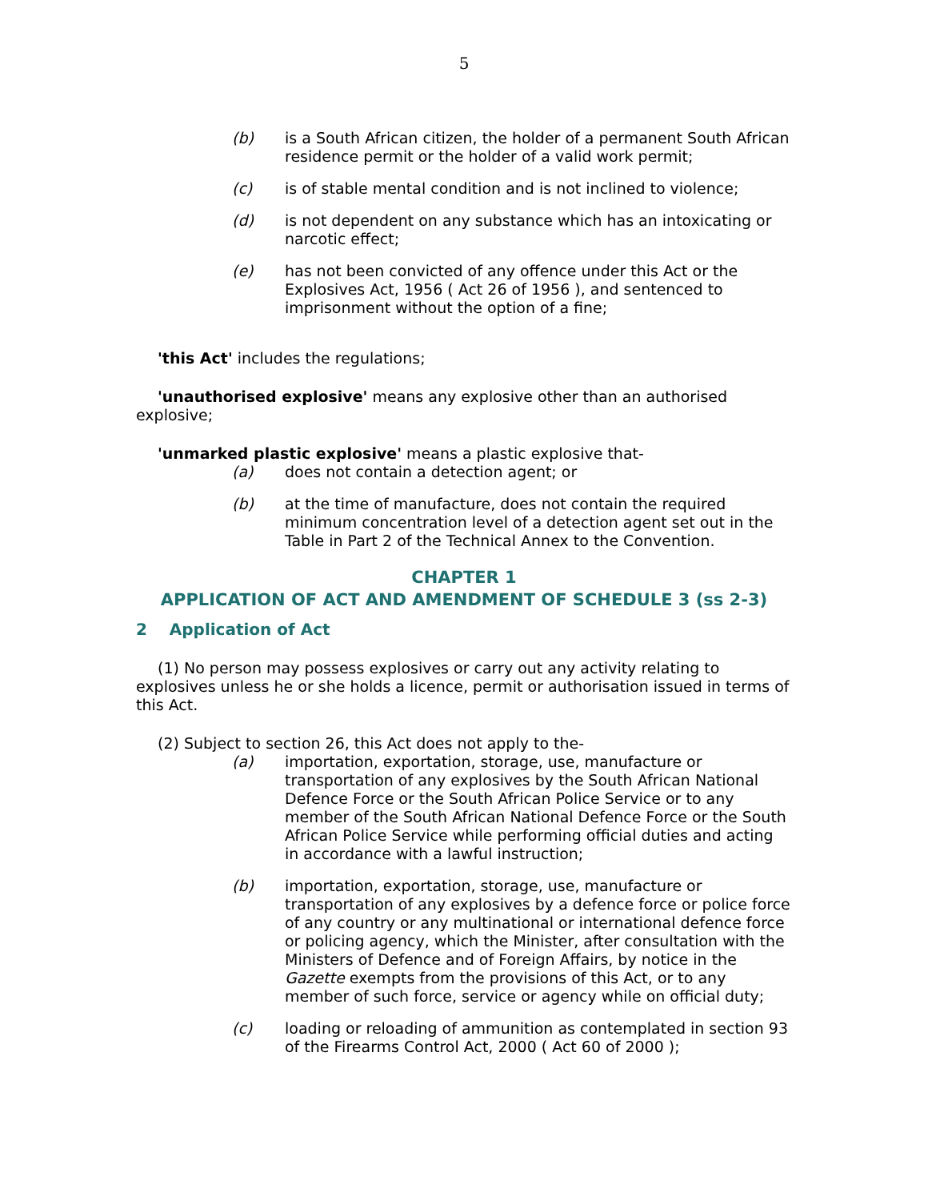5
(b) is a South African citizen, the holder of a permanent South African residence permit or the holder of a valid work permit;
(c) is of stable mental condition and is not inclined to violence;
(d) is not dependent on any substance which has an intoxicating or narcotic effect;
(e) has not been convicted of any offence under this Act or the Explosives Act, 1956 ( Act 26 of 1956 ), and sentenced to imprisonment without the option of a fine;
'this Act' includes the regulations;
'unauthorised explosive' means any explosive other than an authorised explosive;
'unmarked plastic explosive' means a plastic explosive that-
(a) does not contain a detection agent; or
(b) at the time of manufacture, does not contain the required minimum concentration level of a detection agent set out in the Table in Part 2 of the Technical Annex to the Convention.
CHAPTER 1
APPLICATION OF ACT AND AMENDMENT OF SCHEDULE 3 (ss 2-3)
2 Application of Act
(1) No person may possess explosives or carry out any activity relating to explosives unless he or she holds a licence, permit or authorisation issued in terms of this Act.
(2) Subject to section 26, this Act does not apply to the-
(a) importation, exportation, storage, use, manufacture or transportation of any explosives by the South African National Defence Force or the South African Police Service or to any member of the South African National Defence Force or the South African Police Service while performing official duties and acting in accordance with a lawful instruction;
(b) importation, exportation, storage, use, manufacture or transportation of any explosives by a defence force or police force of any country or any multinational or international defence force or policing agency, which the Minister, after consultation with the Ministers of Defence and of Foreign Affairs, by notice in the Gazette exempts from the provisions of this Act, or to any member of such force, service or agency while on official duty;
(c) loading or reloading of ammunition as contemplated in section 93 of the Firearms Control Act, 2000 ( Act 60 of 2000 );